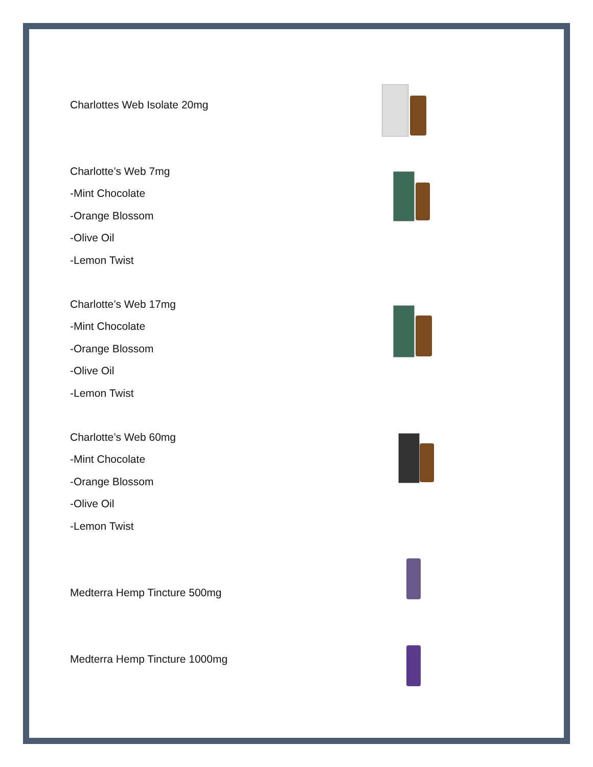Charlottes Web Isolate 20mg
Charlotte’s Web 7mg
-Mint Chocolate
-Orange Blossom
-Olive Oil
-Lemon Twist
Charlotte’s Web 17mg
-Mint Chocolate
-Orange Blossom
-Olive Oil
-Lemon Twist
Charlotte’s Web 60mg
-Mint Chocolate
-Orange Blossom
-Olive Oil
-Lemon Twist
Medterra Hemp Tincture 500mg
Medterra Hemp Tincture 1000mg